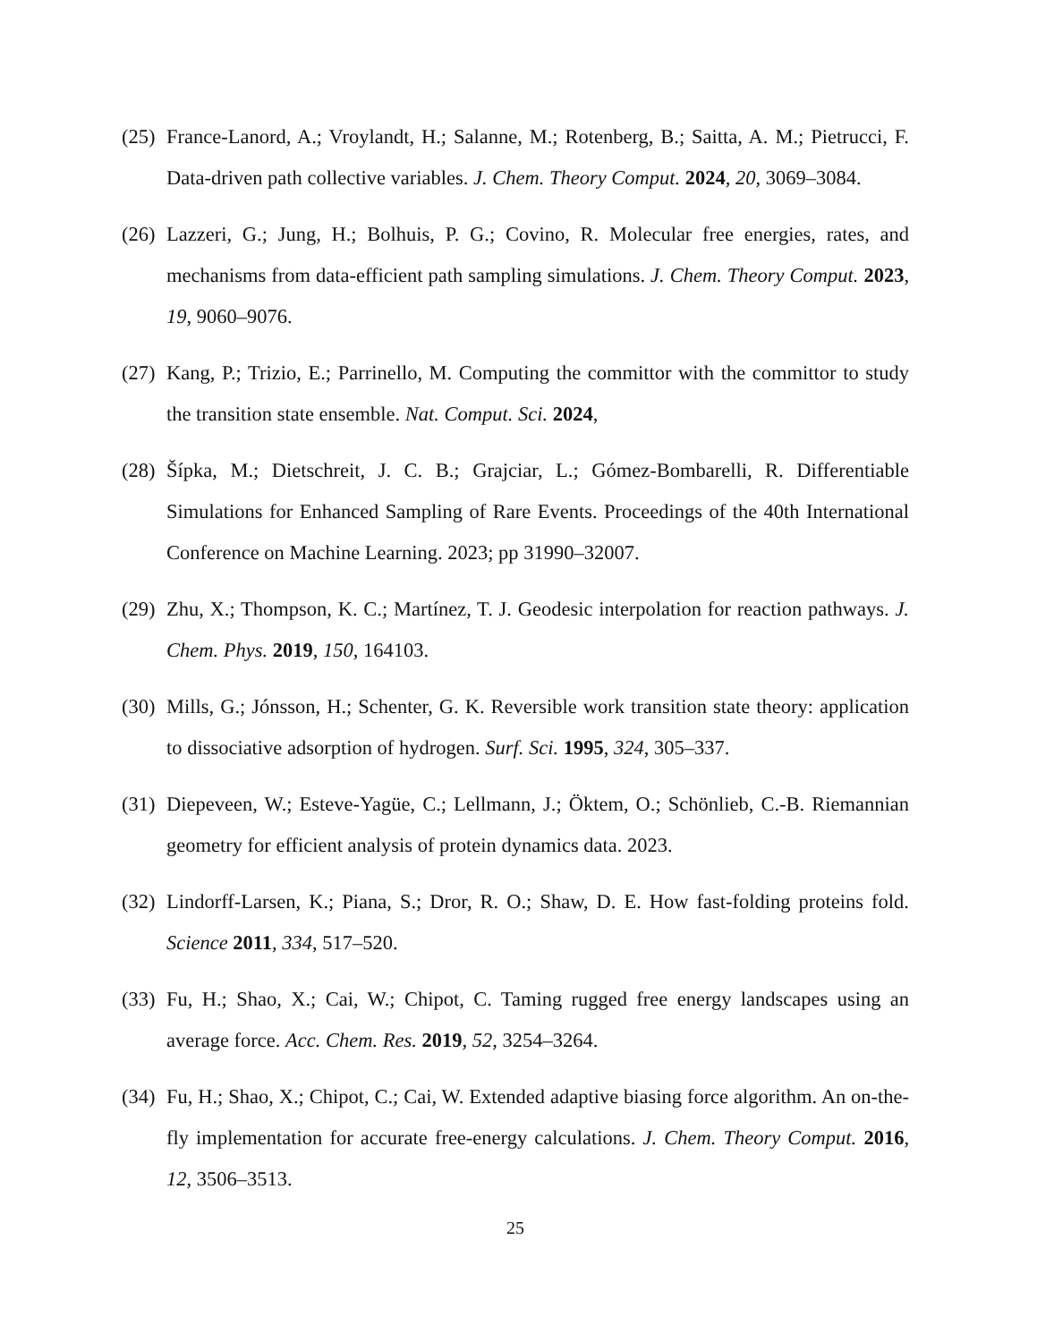(25) France-Lanord, A.; Vroylandt, H.; Salanne, M.; Rotenberg, B.; Saitta, A. M.; Pietrucci, F. Data-driven path collective variables. J. Chem. Theory Comput. 2024, 20, 3069–3084.
(26) Lazzeri, G.; Jung, H.; Bolhuis, P. G.; Covino, R. Molecular free energies, rates, and mechanisms from data-efficient path sampling simulations. J. Chem. Theory Comput. 2023, 19, 9060–9076.
(27) Kang, P.; Trizio, E.; Parrinello, M. Computing the committor with the committor to study the transition state ensemble. Nat. Comput. Sci. 2024,
(28) Šípka, M.; Dietschreit, J. C. B.; Grajciar, L.; Gómez-Bombarelli, R. Differentiable Simulations for Enhanced Sampling of Rare Events. Proceedings of the 40th International Conference on Machine Learning. 2023; pp 31990–32007.
(29) Zhu, X.; Thompson, K. C.; Martínez, T. J. Geodesic interpolation for reaction pathways. J. Chem. Phys. 2019, 150, 164103.
(30) Mills, G.; Jónsson, H.; Schenter, G. K. Reversible work transition state theory: application to dissociative adsorption of hydrogen. Surf. Sci. 1995, 324, 305–337.
(31) Diepeveen, W.; Esteve-Yagüe, C.; Lellmann, J.; Öktem, O.; Schönlieb, C.-B. Riemannian geometry for efficient analysis of protein dynamics data. 2023.
(32) Lindorff-Larsen, K.; Piana, S.; Dror, R. O.; Shaw, D. E. How fast-folding proteins fold. Science 2011, 334, 517–520.
(33) Fu, H.; Shao, X.; Cai, W.; Chipot, C. Taming rugged free energy landscapes using an average force. Acc. Chem. Res. 2019, 52, 3254–3264.
(34) Fu, H.; Shao, X.; Chipot, C.; Cai, W. Extended adaptive biasing force algorithm. An on-the-fly implementation for accurate free-energy calculations. J. Chem. Theory Comput. 2016, 12, 3506–3513.
25